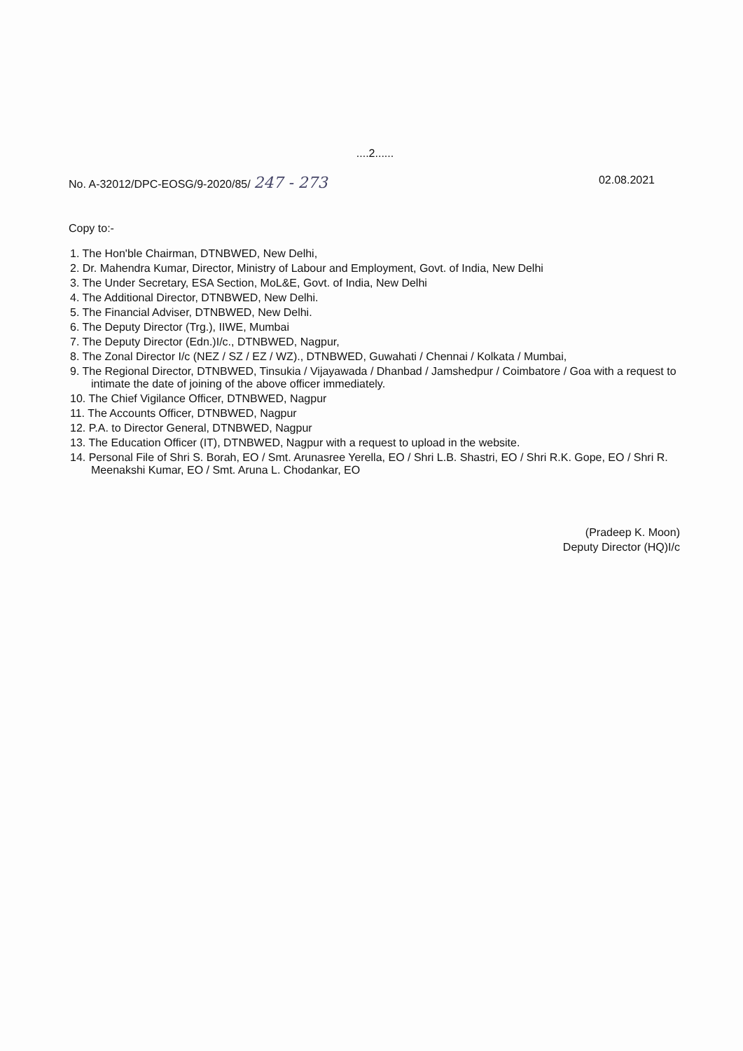....2......
No. A-32012/DPC-EOSG/9-2020/85/ 247 - 273 02.08.2021
Copy to:-
1. The Hon'ble Chairman, DTNBWED, New Delhi,
2. Dr. Mahendra Kumar, Director, Ministry of Labour and Employment, Govt. of India, New Delhi
3. The Under Secretary, ESA Section, MoL&E, Govt. of India, New Delhi
4. The Additional Director, DTNBWED, New Delhi.
5. The Financial Adviser, DTNBWED, New Delhi.
6. The Deputy Director (Trg.), IIWE, Mumbai
7. The Deputy Director (Edn.)I/c., DTNBWED, Nagpur,
8. The Zonal Director I/c (NEZ / SZ / EZ / WZ)., DTNBWED, Guwahati / Chennai / Kolkata / Mumbai,
9. The Regional Director, DTNBWED, Tinsukia / Vijayawada / Dhanbad / Jamshedpur / Coimbatore / Goa with a request to intimate the date of joining of the above officer immediately.
10. The Chief Vigilance Officer, DTNBWED, Nagpur
11. The Accounts Officer, DTNBWED, Nagpur
12. P.A. to Director General, DTNBWED, Nagpur
13. The Education Officer (IT), DTNBWED, Nagpur with a request to upload in the website.
14. Personal File of Shri S. Borah, EO / Smt. Arunasree Yerella, EO / Shri L.B. Shastri, EO / Shri R.K. Gope, EO / Shri R. Meenakshi Kumar, EO / Smt. Aruna L. Chodankar, EO
(Pradeep K. Moon)
Deputy Director (HQ)I/c